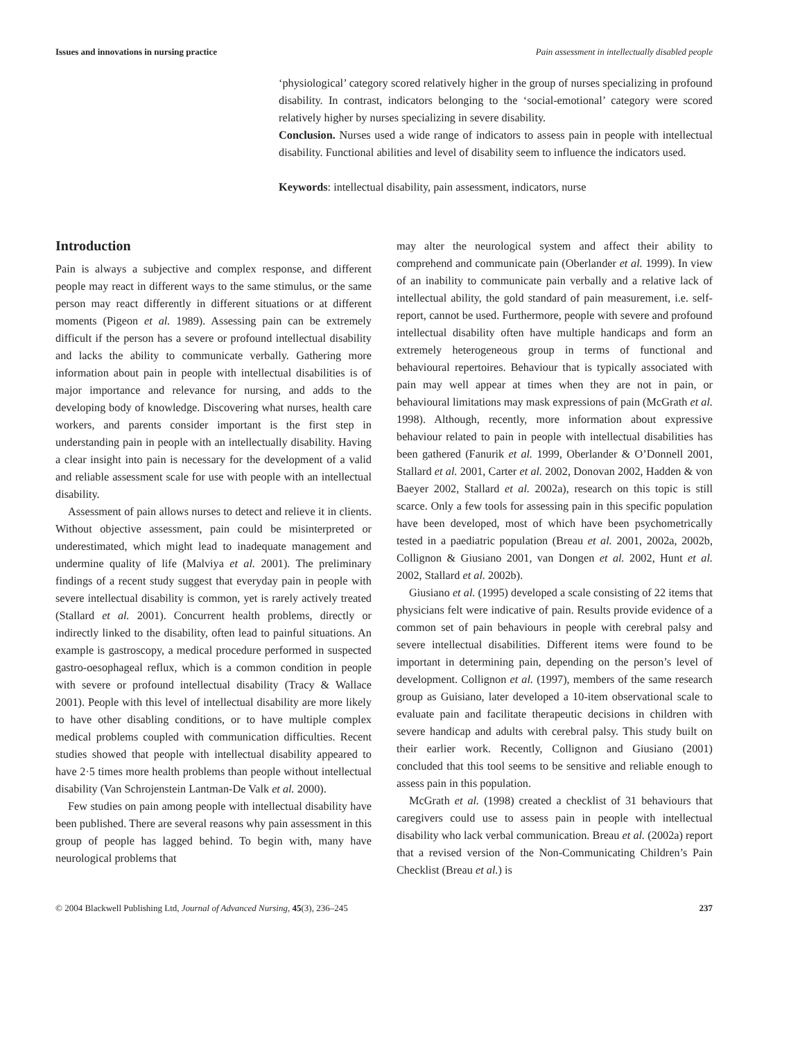Issues and innovations in nursing practice Pain assessment in intellectually disabled people
‘physiological’ category scored relatively higher in the group of nurses specializing in profound disability. In contrast, indicators belonging to the ‘social-emotional’ category were scored relatively higher by nurses specializing in severe disability.
Conclusion. Nurses used a wide range of indicators to assess pain in people with intellectual disability. Functional abilities and level of disability seem to influence the indicators used.
Keywords: intellectual disability, pain assessment, indicators, nurse
Introduction
Pain is always a subjective and complex response, and different people may react in different ways to the same stimulus, or the same person may react differently in different situations or at different moments (Pigeon et al. 1989). Assessing pain can be extremely difficult if the person has a severe or profound intellectual disability and lacks the ability to communicate verbally. Gathering more information about pain in people with intellectual disabilities is of major importance and relevance for nursing, and adds to the developing body of knowledge. Discovering what nurses, health care workers, and parents consider important is the first step in understanding pain in people with an intellectually disability. Having a clear insight into pain is necessary for the development of a valid and reliable assessment scale for use with people with an intellectual disability.
Assessment of pain allows nurses to detect and relieve it in clients. Without objective assessment, pain could be misinterpreted or underestimated, which might lead to inadequate management and undermine quality of life (Malviya et al. 2001). The preliminary findings of a recent study suggest that everyday pain in people with severe intellectual disability is common, yet is rarely actively treated (Stallard et al. 2001). Concurrent health problems, directly or indirectly linked to the disability, often lead to painful situations. An example is gastroscopy, a medical procedure performed in suspected gastro-oesophageal reflux, which is a common condition in people with severe or profound intellectual disability (Tracy & Wallace 2001). People with this level of intellectual disability are more likely to have other disabling conditions, or to have multiple complex medical problems coupled with communication difficulties. Recent studies showed that people with intellectual disability appeared to have 2·5 times more health problems than people without intellectual disability (Van Schrojenstein Lantman-De Valk et al. 2000).
Few studies on pain among people with intellectual disability have been published. There are several reasons why pain assessment in this group of people has lagged behind. To begin with, many have neurological problems that
may alter the neurological system and affect their ability to comprehend and communicate pain (Oberlander et al. 1999). In view of an inability to communicate pain verbally and a relative lack of intellectual ability, the gold standard of pain measurement, i.e. self-report, cannot be used. Furthermore, people with severe and profound intellectual disability often have multiple handicaps and form an extremely heterogeneous group in terms of functional and behavioural repertoires. Behaviour that is typically associated with pain may well appear at times when they are not in pain, or behavioural limitations may mask expressions of pain (McGrath et al. 1998). Although, recently, more information about expressive behaviour related to pain in people with intellectual disabilities has been gathered (Fanurik et al. 1999, Oberlander & O’Donnell 2001, Stallard et al. 2001, Carter et al. 2002, Donovan 2002, Hadden & von Baeyer 2002, Stallard et al. 2002a), research on this topic is still scarce. Only a few tools for assessing pain in this specific population have been developed, most of which have been psychometrically tested in a paediatric population (Breau et al. 2001, 2002a, 2002b, Collignon & Giusiano 2001, van Dongen et al. 2002, Hunt et al. 2002, Stallard et al. 2002b).
Giusiano et al. (1995) developed a scale consisting of 22 items that physicians felt were indicative of pain. Results provide evidence of a common set of pain behaviours in people with cerebral palsy and severe intellectual disabilities. Different items were found to be important in determining pain, depending on the person’s level of development. Collignon et al. (1997), members of the same research group as Guisiano, later developed a 10-item observational scale to evaluate pain and facilitate therapeutic decisions in children with severe handicap and adults with cerebral palsy. This study built on their earlier work. Recently, Collignon and Giusiano (2001) concluded that this tool seems to be sensitive and reliable enough to assess pain in this population.
McGrath et al. (1998) created a checklist of 31 behaviours that caregivers could use to assess pain in people with intellectual disability who lack verbal communication. Breau et al. (2002a) report that a revised version of the Non-Communicating Children’s Pain Checklist (Breau et al.) is
© 2004 Blackwell Publishing Ltd, Journal of Advanced Nursing, 45(3), 236–245 237